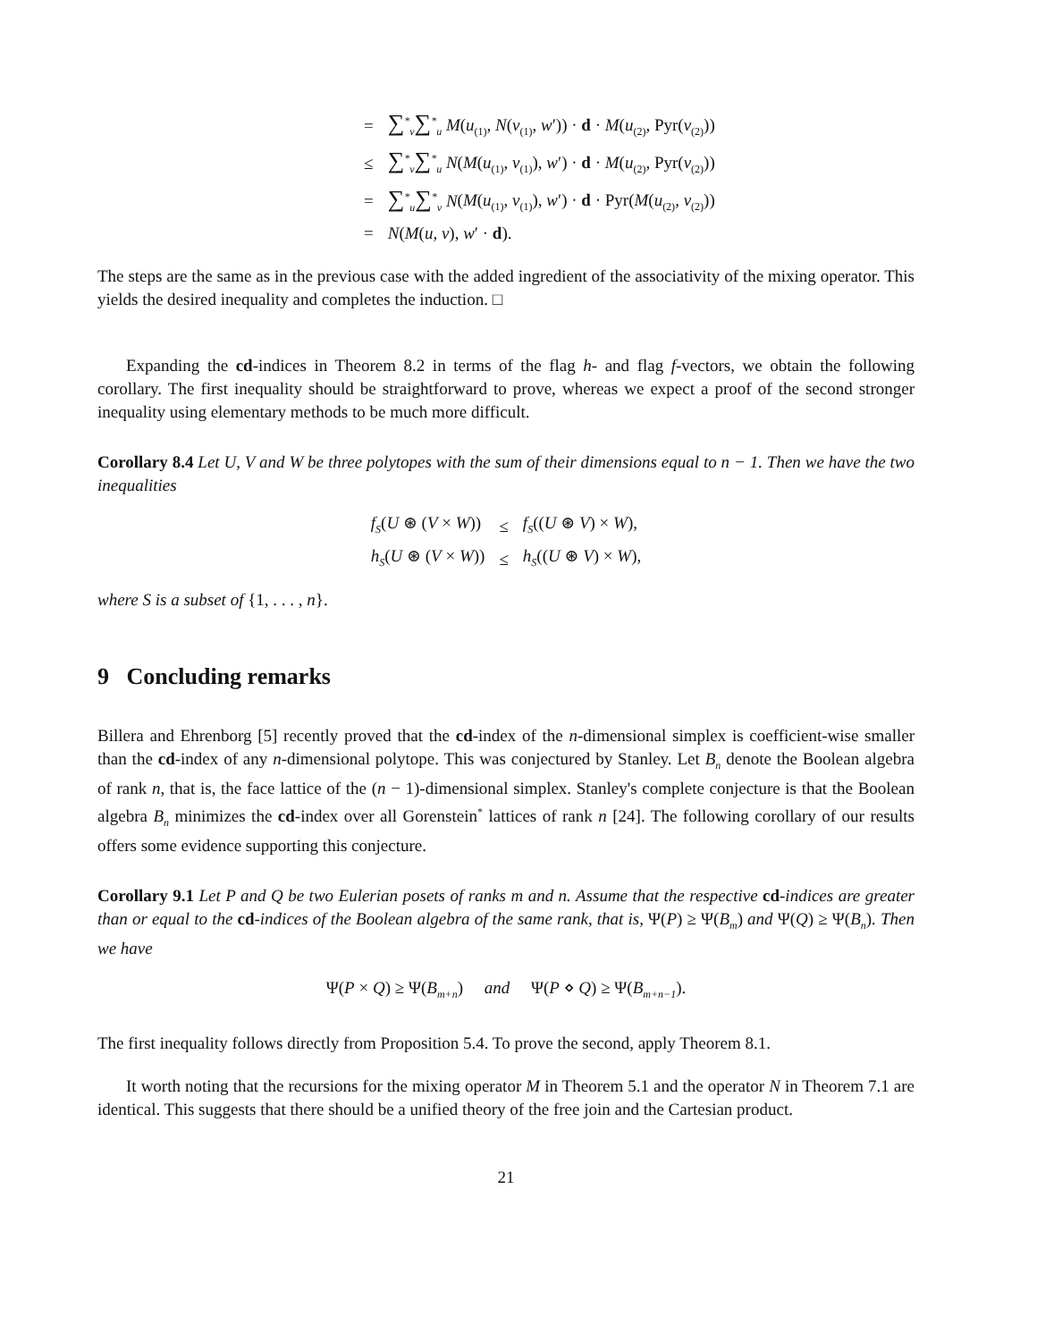| = | ∑<sup>*</sup><sub>v</sub> ∑<sup>*</sup><sub>u</sub> M ( u<sub>(1)</sub>, N ( v<sub>(1)</sub>, w ′)) · d · M ( u<sub>(2)</sub>, Pyr( v<sub>(2)</sub>)) |
| ≤ | ∑<sup>*</sup><sub>v</sub> ∑<sup>*</sup><sub>u</sub> N ( M ( u<sub>(1)</sub>, v<sub>(1)</sub>), w ′) · d · M ( u<sub>(2)</sub>, Pyr( v<sub>(2)</sub>)) |
| = | ∑<sup>*</sup><sub>u</sub> ∑<sup>*</sup><sub>v</sub> N ( M ( u<sub>(1)</sub>, v<sub>(1)</sub>), w ′) · d · Pyr( M ( u<sub>(2)</sub>, v<sub>(2)</sub>)) |
| = | N ( M ( u , v ), w ′ · d ). |
The steps are the same as in the previous case with the added ingredient of the associativity of the mixing operator. This yields the desired inequality and completes the induction. □
Expanding the cd-indices in Theorem 8.2 in terms of the flag h- and flag f-vectors, we obtain the following corollary. The first inequality should be straightforward to prove, whereas we expect a proof of the second stronger inequality using elementary methods to be much more difficult.
Corollary 8.4 Let U, V and W be three polytopes with the sum of their dimensions equal to n − 1. Then we have the two inequalities
| f<sub>S</sub> ( U ⊛ ( V × W )) | ≤ | f<sub>S</sub> (( U ⊛ V ) × W ), |
| h<sub>S</sub> ( U ⊛ ( V × W )) | ≤ | h<sub>S</sub> (( U ⊛ V ) × W ), |
where S is a subset of {1, . . . , n}.
9 Concluding remarks
Billera and Ehrenborg [5] recently proved that the cd-index of the n-dimensional simplex is coefficient-wise smaller than the cd-index of any n-dimensional polytope. This was conjectured by Stanley. Let B<sub>n</sub> denote the Boolean algebra of rank n, that is, the face lattice of the (n − 1)-dimensional simplex. Stanley's complete conjecture is that the Boolean algebra B<sub>n</sub> minimizes the cd-index over all Gorenstein<sup>*</sup> lattices of rank n [24]. The following corollary of our results offers some evidence supporting this conjecture.
Corollary 9.1 Let P and Q be two Eulerian posets of ranks m and n. Assume that the respective cd-indices are greater than or equal to the cd-indices of the Boolean algebra of the same rank, that is, Ψ(P) ≥ Ψ(B<sub>m</sub>) and Ψ(Q) ≥ Ψ(B<sub>n</sub>). Then we have
Ψ(P × Q) ≥ Ψ(B<sub>m+n</sub>) and Ψ(P ⋄ Q) ≥ Ψ(B<sub>m+n−1</sub>).
The first inequality follows directly from Proposition 5.4. To prove the second, apply Theorem 8.1.
It worth noting that the recursions for the mixing operator M in Theorem 5.1 and the operator N in Theorem 7.1 are identical. This suggests that there should be a unified theory of the free join and the Cartesian product.
21